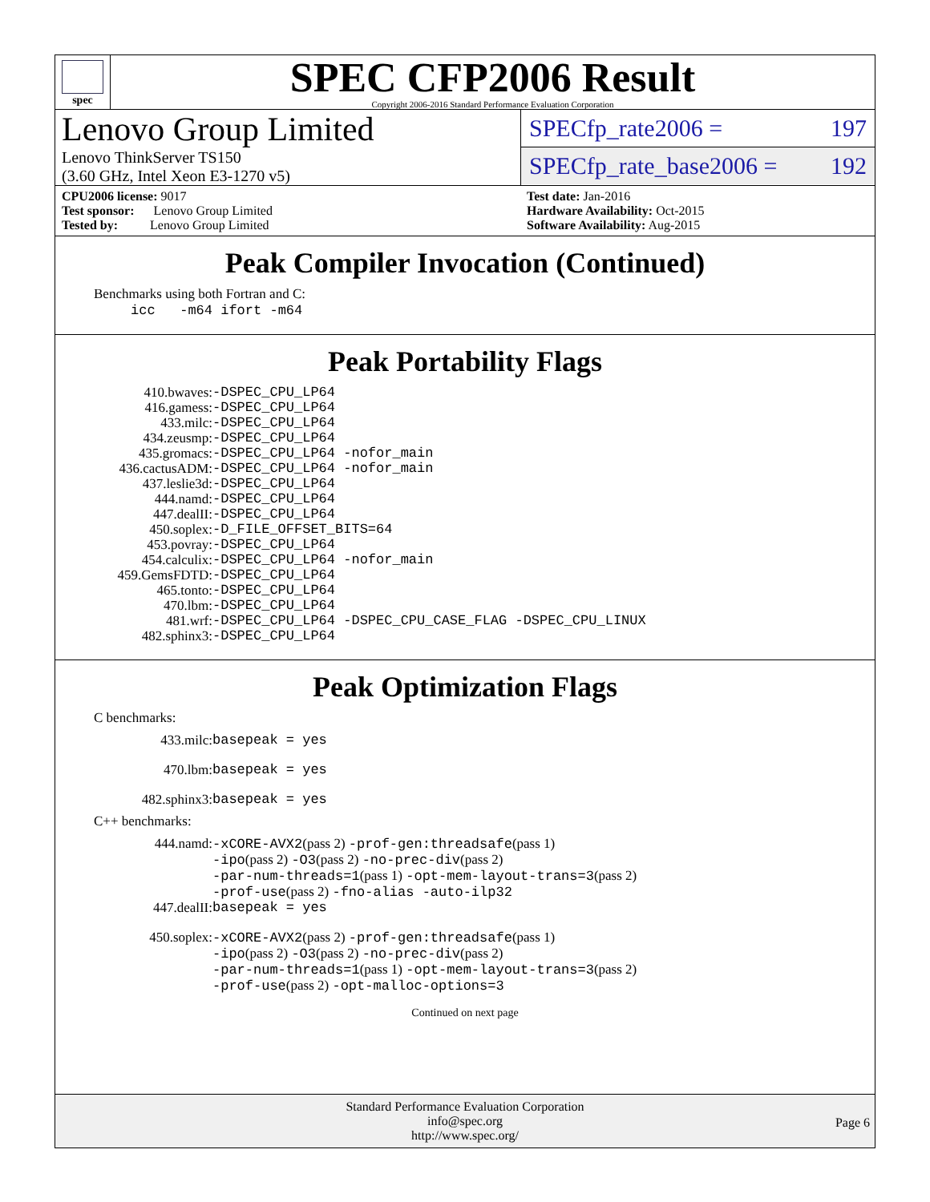spec
SPEC CFP2006 Result
Copyright 2006-2016 Standard Performance Evaluation Corporation
Lenovo Group Limited
Lenovo ThinkServer TS150
(3.60 GHz, Intel Xeon E3-1270 v5)
SPECfp_rate2006 = 197
SPECfp_rate_base2006 = 192
CPU2006 license: 9017
Test sponsor: Lenovo Group Limited
Tested by: Lenovo Group Limited
Test date: Jan-2016
Hardware Availability: Oct-2015
Software Availability: Aug-2015
Peak Compiler Invocation (Continued)
Benchmarks using both Fortran and C:
icc -m64 ifort -m64
Peak Portability Flags
| 410.bwaves: | -DSPEC_CPU_LP64 |
| 416.gamess: | -DSPEC_CPU_LP64 |
| 433.milc: | -DSPEC_CPU_LP64 |
| 434.zeusmp: | -DSPEC_CPU_LP64 |
| 435.gromacs: | -DSPEC_CPU_LP64 -nofor_main |
| 436.cactusADM: | -DSPEC_CPU_LP64 -nofor_main |
| 437.leslie3d: | -DSPEC_CPU_LP64 |
| 444.namd: | -DSPEC_CPU_LP64 |
| 447.dealII: | -DSPEC_CPU_LP64 |
| 450.soplex: | -D_FILE_OFFSET_BITS=64 |
| 453.povray: | -DSPEC_CPU_LP64 |
| 454.calculix: | -DSPEC_CPU_LP64 -nofor_main |
| 459.GemsFDTD: | -DSPEC_CPU_LP64 |
| 465.tonto: | -DSPEC_CPU_LP64 |
| 470.lbm: | -DSPEC_CPU_LP64 |
| 481.wrf: | -DSPEC_CPU_LP64 -DSPEC_CPU_CASE_FLAG -DSPEC_CPU_LINUX |
| 482.sphinx3: | -DSPEC_CPU_LP64 |
Peak Optimization Flags
C benchmarks:
| 433.milc: | basepeak = yes |
| 470.lbm: | basepeak = yes |
| 482.sphinx3: | basepeak = yes |
C++ benchmarks:
| 444.namd: | -xCORE-AVX2 (pass 2) -prof-gen:threadsafe (pass 1) -ipo (pass 2) -O3 (pass 2) -no-prec-div (pass 2) -par-num-threads=1 (pass 1) -opt-mem-layout-trans=3 (pass 2) -prof-use (pass 2) -fno-alias -auto-ilp32 |
| 447.dealII: | basepeak = yes |
| 450.soplex: | -xCORE-AVX2 (pass 2) -prof-gen:threadsafe (pass 1) -ipo (pass 2) -O3 (pass 2) -no-prec-div (pass 2) -par-num-threads=1 (pass 1) -opt-mem-layout-trans=3 (pass 2) -prof-use (pass 2) -opt-malloc-options=3 |
Continued on next page
Standard Performance Evaluation Corporation
info@spec.org
http://www.spec.org/
Page 6